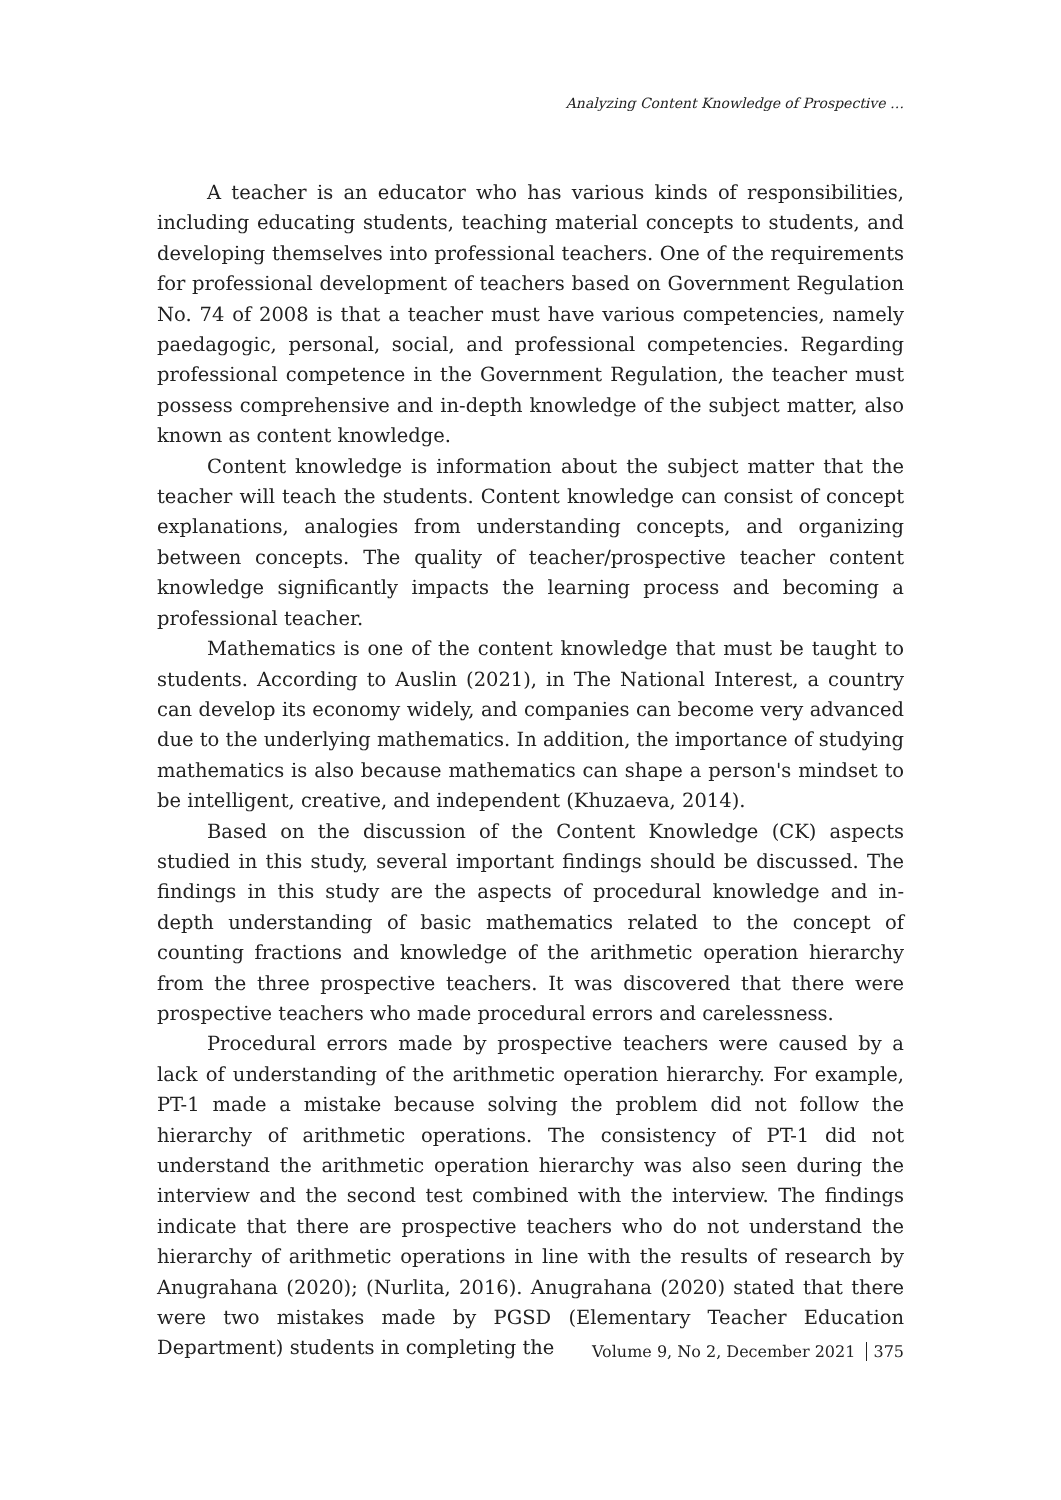Analyzing Content Knowledge of Prospective …
A teacher is an educator who has various kinds of responsibilities, including educating students, teaching material concepts to students, and developing themselves into professional teachers. One of the requirements for professional development of teachers based on Government Regulation No. 74 of 2008 is that a teacher must have various competencies, namely paedagogic, personal, social, and professional competencies. Regarding professional competence in the Government Regulation, the teacher must possess comprehensive and in-depth knowledge of the subject matter, also known as content knowledge.
Content knowledge is information about the subject matter that the teacher will teach the students. Content knowledge can consist of concept explanations, analogies from understanding concepts, and organizing between concepts. The quality of teacher/prospective teacher content knowledge significantly impacts the learning process and becoming a professional teacher.
Mathematics is one of the content knowledge that must be taught to students. According to Auslin (2021), in The National Interest, a country can develop its economy widely, and companies can become very advanced due to the underlying mathematics. In addition, the importance of studying mathematics is also because mathematics can shape a person's mindset to be intelligent, creative, and independent (Khuzaeva, 2014).
Based on the discussion of the Content Knowledge (CK) aspects studied in this study, several important findings should be discussed. The findings in this study are the aspects of procedural knowledge and in-depth understanding of basic mathematics related to the concept of counting fractions and knowledge of the arithmetic operation hierarchy from the three prospective teachers. It was discovered that there were prospective teachers who made procedural errors and carelessness.
Procedural errors made by prospective teachers were caused by a lack of understanding of the arithmetic operation hierarchy. For example, PT-1 made a mistake because solving the problem did not follow the hierarchy of arithmetic operations. The consistency of PT-1 did not understand the arithmetic operation hierarchy was also seen during the interview and the second test combined with the interview. The findings indicate that there are prospective teachers who do not understand the hierarchy of arithmetic operations in line with the results of research by Anugrahana (2020); (Nurlita, 2016). Anugrahana (2020) stated that there were two mistakes made by PGSD (Elementary Teacher Education Department) students in completing the
Volume 9, No 2, December 2021 375